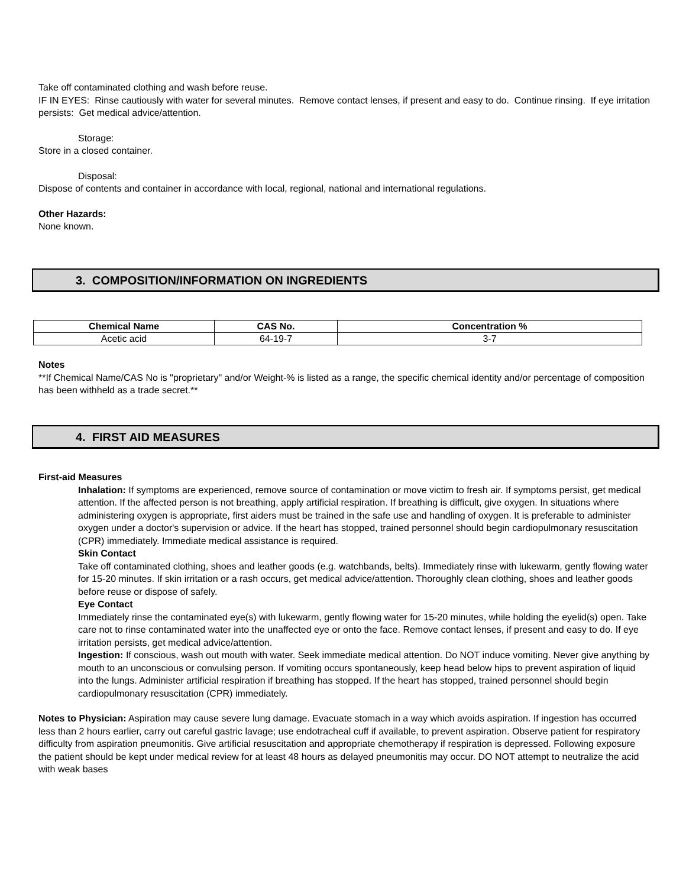Take off contaminated clothing and wash before reuse.
IF IN EYES: Rinse cautiously with water for several minutes. Remove contact lenses, if present and easy to do. Continue rinsing. If eye irritation persists: Get medical advice/attention.
Storage:
Store in a closed container.
Disposal:
Dispose of contents and container in accordance with local, regional, national and international regulations.
Other Hazards:
None known.
3. COMPOSITION/INFORMATION ON INGREDIENTS
| Chemical Name | CAS No. | Concentration % |
| --- | --- | --- |
| Acetic acid | 64-19-7 | 3-7 |
Notes
**If Chemical Name/CAS No is "proprietary" and/or Weight-% is listed as a range, the specific chemical identity and/or percentage of composition has been withheld as a trade secret.**
4. FIRST AID MEASURES
First-aid Measures
Inhalation: If symptoms are experienced, remove source of contamination or move victim to fresh air. If symptoms persist, get medical attention. If the affected person is not breathing, apply artificial respiration. If breathing is difficult, give oxygen. In situations where administering oxygen is appropriate, first aiders must be trained in the safe use and handling of oxygen. It is preferable to administer oxygen under a doctor's supervision or advice. If the heart has stopped, trained personnel should begin cardiopulmonary resuscitation (CPR) immediately. Immediate medical assistance is required.
Skin Contact
Take off contaminated clothing, shoes and leather goods (e.g. watchbands, belts). Immediately rinse with lukewarm, gently flowing water for 15-20 minutes. If skin irritation or a rash occurs, get medical advice/attention. Thoroughly clean clothing, shoes and leather goods before reuse or dispose of safely.
Eye Contact
Immediately rinse the contaminated eye(s) with lukewarm, gently flowing water for 15-20 minutes, while holding the eyelid(s) open. Take care not to rinse contaminated water into the unaffected eye or onto the face. Remove contact lenses, if present and easy to do. If eye irritation persists, get medical advice/attention.
Ingestion: If conscious, wash out mouth with water. Seek immediate medical attention. Do NOT induce vomiting. Never give anything by mouth to an unconscious or convulsing person. If vomiting occurs spontaneously, keep head below hips to prevent aspiration of liquid into the lungs. Administer artificial respiration if breathing has stopped. If the heart has stopped, trained personnel should begin cardiopulmonary resuscitation (CPR) immediately.
Notes to Physician: Aspiration may cause severe lung damage. Evacuate stomach in a way which avoids aspiration. If ingestion has occurred less than 2 hours earlier, carry out careful gastric lavage; use endotracheal cuff if available, to prevent aspiration. Observe patient for respiratory difficulty from aspiration pneumonitis. Give artificial resuscitation and appropriate chemotherapy if respiration is depressed. Following exposure the patient should be kept under medical review for at least 48 hours as delayed pneumonitis may occur. DO NOT attempt to neutralize the acid with weak bases